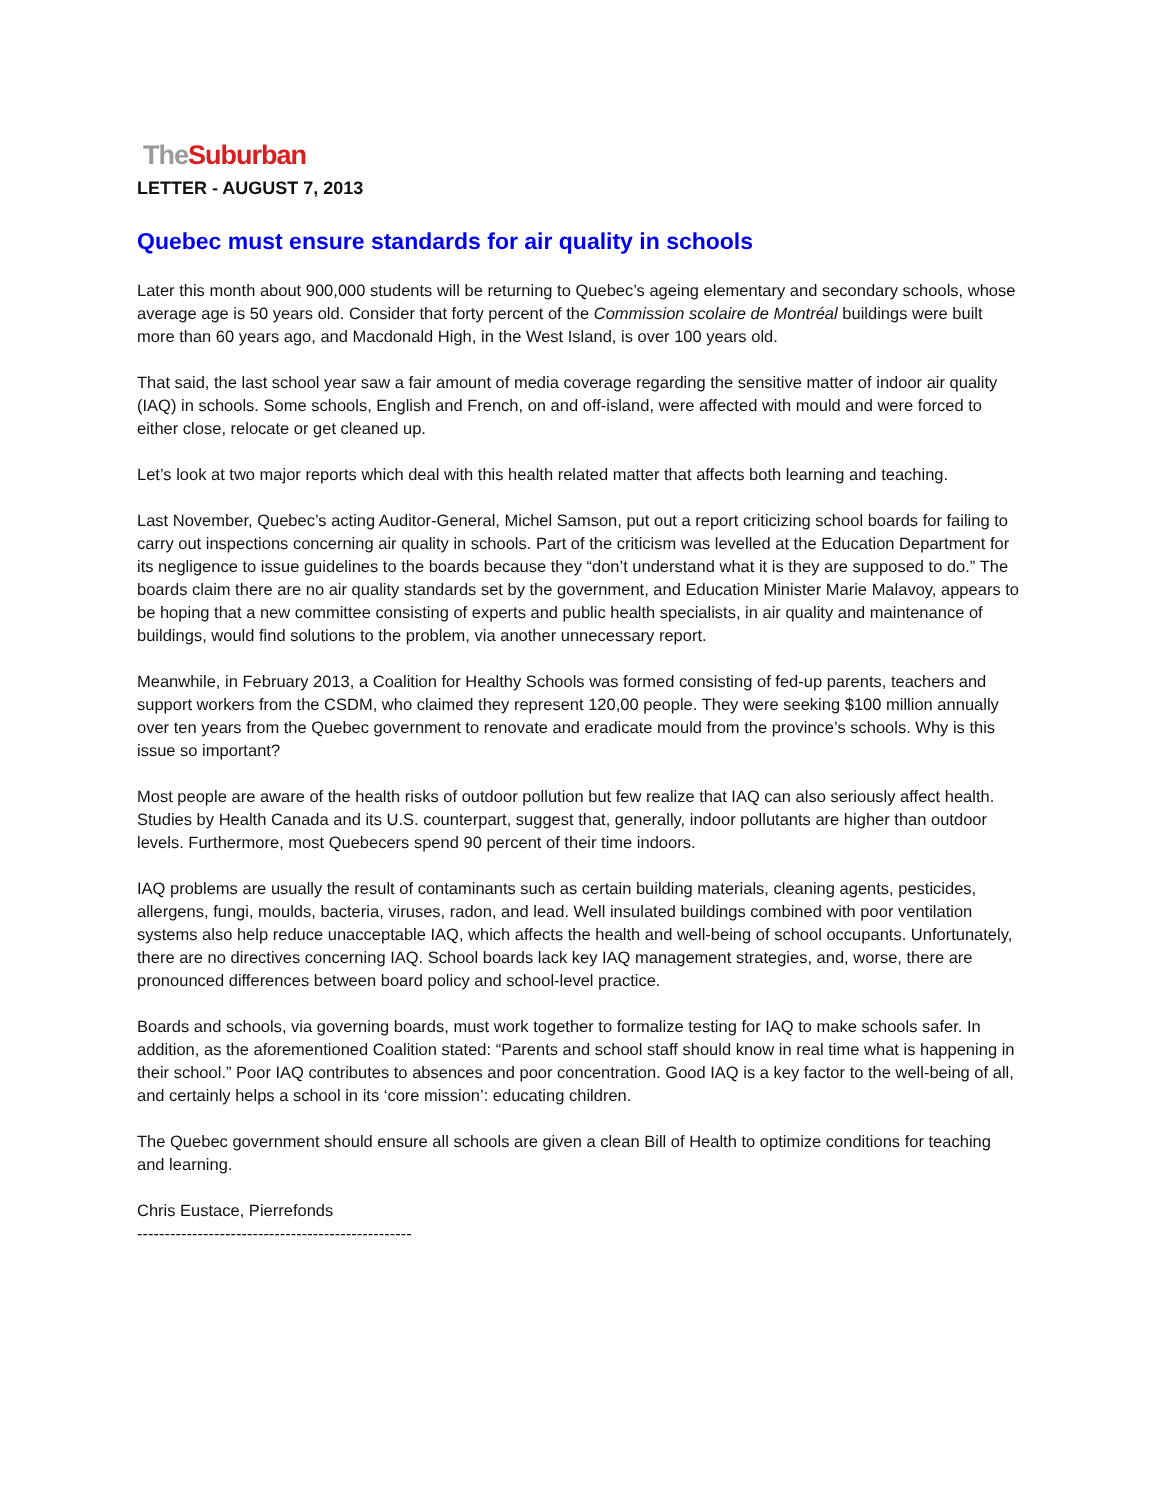The Suburban
LETTER - AUGUST 7, 2013
Quebec must ensure standards for air quality in schools
Later this month about 900,000 students will be returning to Quebec’s ageing elementary and secondary schools, whose average age is 50 years old. Consider that forty percent of the Commission scolaire de Montréal buildings were built more than 60 years ago, and Macdonald High, in the West Island, is over 100 years old.
That said, the last school year saw a fair amount of media coverage regarding the sensitive matter of indoor air quality (IAQ) in schools. Some schools, English and French, on and off-island, were affected with mould and were forced to either close, relocate or get cleaned up.
Let’s look at two major reports which deal with this health related matter that affects both learning and teaching.
Last November, Quebec’s acting Auditor-General, Michel Samson, put out a report criticizing school boards for failing to carry out inspections concerning air quality in schools. Part of the criticism was levelled at the Education Department for its negligence to issue guidelines to the boards because they “don’t understand what it is they are supposed to do.” The boards claim there are no air quality standards set by the government, and Education Minister Marie Malavoy, appears to be hoping that a new committee consisting of experts and public health specialists, in air quality and maintenance of buildings, would find solutions to the problem, via another unnecessary report.
Meanwhile, in February 2013, a Coalition for Healthy Schools was formed consisting of fed-up parents, teachers and support workers from the CSDM, who claimed they represent 120,00 people. They were seeking $100 million annually over ten years from the Quebec government to renovate and eradicate mould from the province’s schools. Why is this issue so important?
Most people are aware of the health risks of outdoor pollution but few realize that IAQ can also seriously affect health. Studies by Health Canada and its U.S. counterpart, suggest that, generally, indoor pollutants are higher than outdoor levels. Furthermore, most Quebecers spend 90 percent of their time indoors.
IAQ problems are usually the result of contaminants such as certain building materials, cleaning agents, pesticides, allergens, fungi, moulds, bacteria, viruses, radon, and lead. Well insulated buildings combined with poor ventilation systems also help reduce unacceptable IAQ, which affects the health and well-being of school occupants. Unfortunately, there are no directives concerning IAQ. School boards lack key IAQ management strategies, and, worse, there are pronounced differences between board policy and school-level practice.
Boards and schools, via governing boards, must work together to formalize testing for IAQ to make schools safer. In addition, as the aforementioned Coalition stated: “Parents and school staff should know in real time what is happening in their school.” Poor IAQ contributes to absences and poor concentration. Good IAQ is a key factor to the well-being of all, and certainly helps a school in its ‘core mission’: educating children.
The Quebec government should ensure all schools are given a clean Bill of Health to optimize conditions for teaching and learning.
Chris Eustace, Pierrefonds
--------------------------------------------------